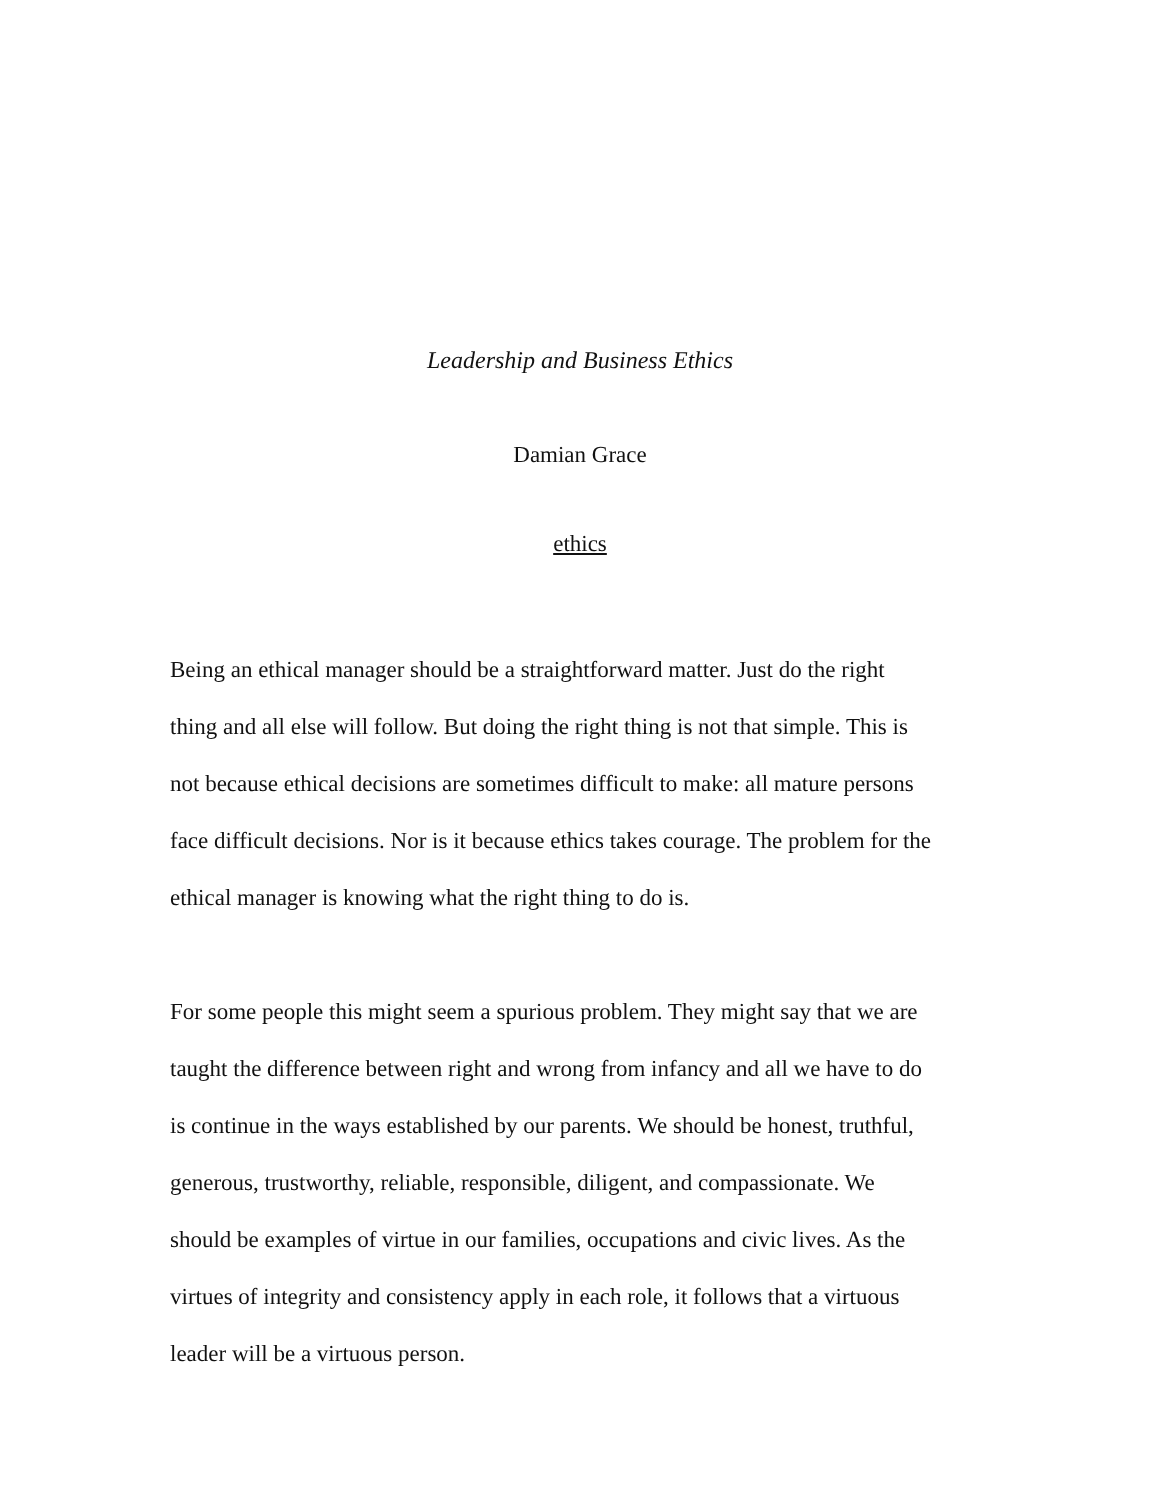Leadership and Business Ethics
Damian Grace
ethics
Being an ethical manager should be a straightforward matter. Just do the right
thing and all else will follow. But doing the right thing is not that simple. This is
not because ethical decisions are sometimes difficult to make: all mature persons
face difficult decisions. Nor is it because ethics takes courage. The problem for the
ethical manager is knowing what the right thing to do is.
For some people this might seem a spurious problem. They might say that we are
taught the difference between right and wrong from infancy and all we have to do
is continue in the ways established by our parents. We should be honest, truthful,
generous, trustworthy, reliable, responsible, diligent, and compassionate. We
should be examples of virtue in our families, occupations and civic lives. As the
virtues of integrity and consistency apply in each role, it follows that a virtuous
leader will be a virtuous person.